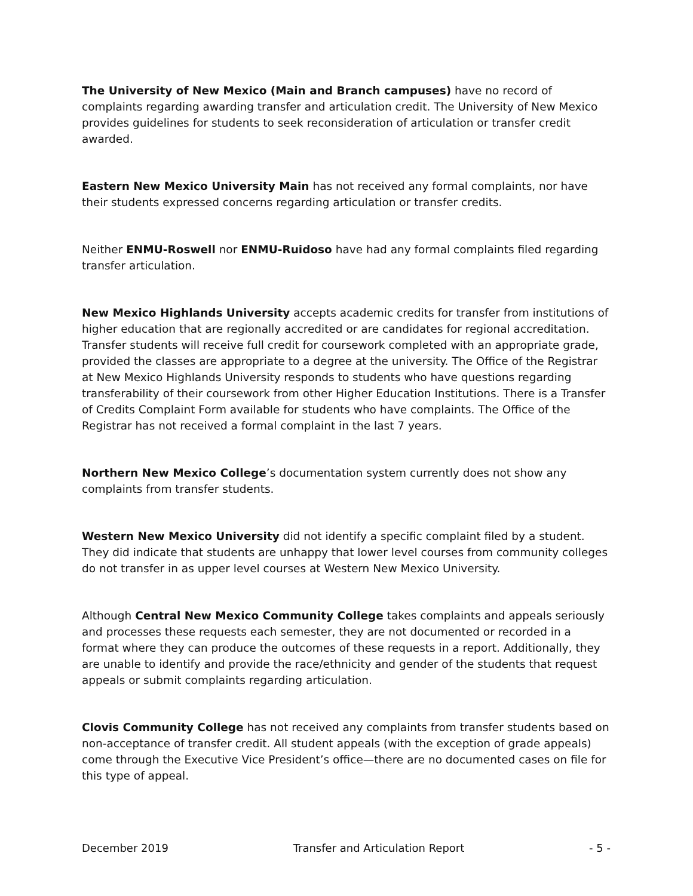The University of New Mexico (Main and Branch campuses) have no record of complaints regarding awarding transfer and articulation credit. The University of New Mexico provides guidelines for students to seek reconsideration of articulation or transfer credit awarded.
Eastern New Mexico University Main has not received any formal complaints, nor have their students expressed concerns regarding articulation or transfer credits.
Neither ENMU-Roswell nor ENMU-Ruidoso have had any formal complaints filed regarding transfer articulation.
New Mexico Highlands University accepts academic credits for transfer from institutions of higher education that are regionally accredited or are candidates for regional accreditation. Transfer students will receive full credit for coursework completed with an appropriate grade, provided the classes are appropriate to a degree at the university. The Office of the Registrar at New Mexico Highlands University responds to students who have questions regarding transferability of their coursework from other Higher Education Institutions. There is a Transfer of Credits Complaint Form available for students who have complaints. The Office of the Registrar has not received a formal complaint in the last 7 years.
Northern New Mexico College’s documentation system currently does not show any complaints from transfer students.
Western New Mexico University did not identify a specific complaint filed by a student. They did indicate that students are unhappy that lower level courses from community colleges do not transfer in as upper level courses at Western New Mexico University.
Although Central New Mexico Community College takes complaints and appeals seriously and processes these requests each semester, they are not documented or recorded in a format where they can produce the outcomes of these requests in a report. Additionally, they are unable to identify and provide the race/ethnicity and gender of the students that request appeals or submit complaints regarding articulation.
Clovis Community College has not received any complaints from transfer students based on non-acceptance of transfer credit. All student appeals (with the exception of grade appeals) come through the Executive Vice President’s office—there are no documented cases on file for this type of appeal.
December 2019 Transfer and Articulation Report - 5 -